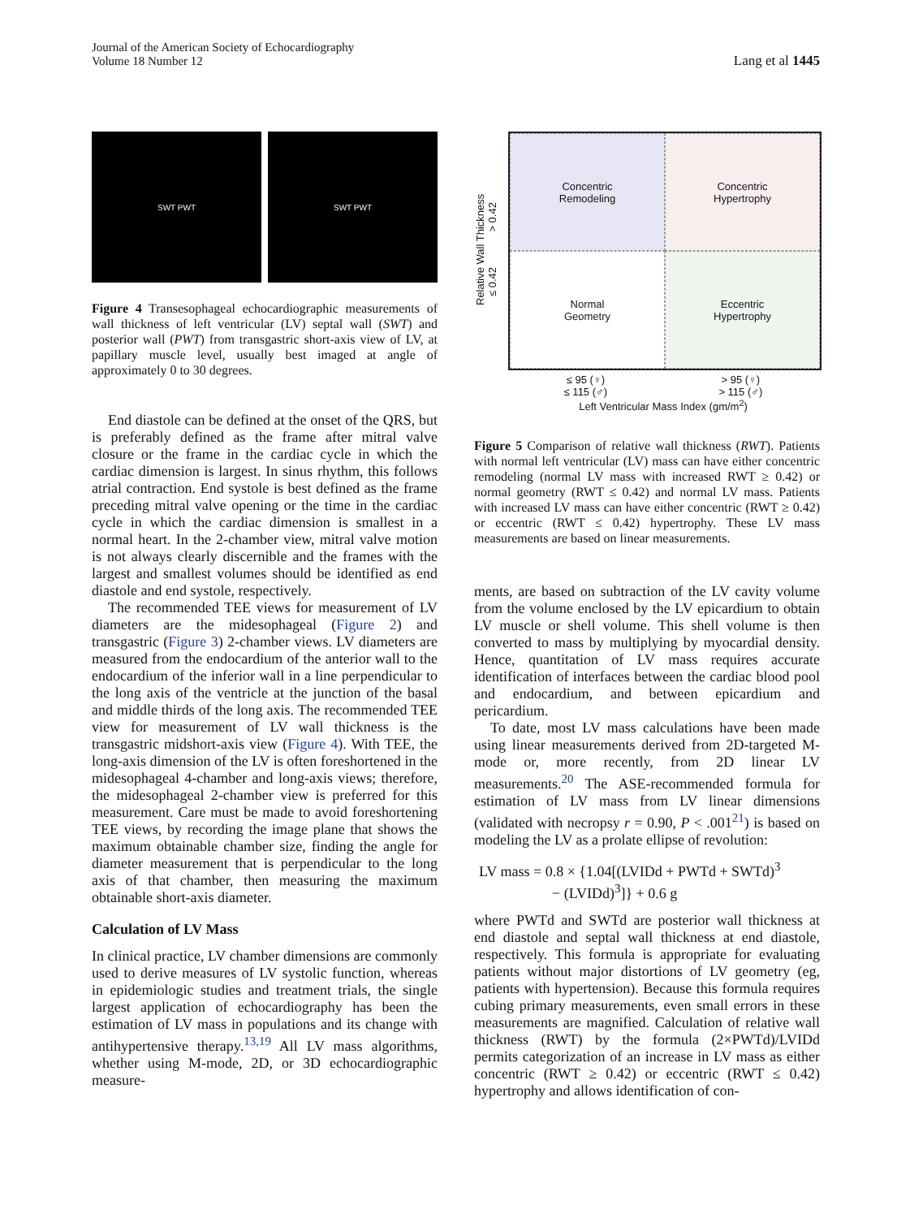Journal of the American Society of Echocardiography
Volume 18 Number 12
Lang et al 1445
SWT PWT SWT PWT
Figure 4 Transesophageal echocardiographic measurements of wall thickness of left ventricular (LV) septal wall (SWT) and posterior wall (PWT) from transgastric short-axis view of LV, at papillary muscle level, usually best imaged at angle of approximately 0 to 30 degrees.
End diastole can be defined at the onset of the QRS, but is preferably defined as the frame after mitral valve closure or the frame in the cardiac cycle in which the cardiac dimension is largest. In sinus rhythm, this follows atrial contraction. End systole is best defined as the frame preceding mitral valve opening or the time in the cardiac cycle in which the cardiac dimension is smallest in a normal heart. In the 2-chamber view, mitral valve motion is not always clearly discernible and the frames with the largest and smallest volumes should be identified as end diastole and end systole, respectively.
The recommended TEE views for measurement of LV diameters are the midesophageal (Figure 2) and transgastric (Figure 3) 2-chamber views. LV diameters are measured from the endocardium of the anterior wall to the endocardium of the inferior wall in a line perpendicular to the long axis of the ventricle at the junction of the basal and middle thirds of the long axis. The recommended TEE view for measurement of LV wall thickness is the transgastric midshort-axis view (Figure 4). With TEE, the long-axis dimension of the LV is often foreshortened in the midesophageal 4-chamber and long-axis views; therefore, the midesophageal 2-chamber view is preferred for this measurement. Care must be made to avoid foreshortening TEE views, by recording the image plane that shows the maximum obtainable chamber size, finding the angle for diameter measurement that is perpendicular to the long axis of that chamber, then measuring the maximum obtainable short-axis diameter.
Calculation of LV Mass
In clinical practice, LV chamber dimensions are commonly used to derive measures of LV systolic function, whereas in epidemiologic studies and treatment trials, the single largest application of echocardiography has been the estimation of LV mass in populations and its change with antihypertensive therapy.<sup>13,19</sup> All LV mass algorithms, whether using M-mode, 2D, or 3D echocardiographic measure-
Relative Wall Thickness
≤ 0.42 > 0.42
Concentric
Remodeling
Concentric
Hypertrophy
Normal
Geometry
Eccentric
Hypertrophy
≤ 95 (♀)
≤ 115 (♂) > 95 (♀)
> 115 (♂)
Left Ventricular Mass Index (gm/m<sup>2</sup>)
Figure 5 Comparison of relative wall thickness (RWT). Patients with normal left ventricular (LV) mass can have either concentric remodeling (normal LV mass with increased RWT ≥ 0.42) or normal geometry (RWT ≤ 0.42) and normal LV mass. Patients with increased LV mass can have either concentric (RWT ≥ 0.42) or eccentric (RWT ≤ 0.42) hypertrophy. These LV mass measurements are based on linear measurements.
ments, are based on subtraction of the LV cavity volume from the volume enclosed by the LV epicardium to obtain LV muscle or shell volume. This shell volume is then converted to mass by multiplying by myocardial density. Hence, quantitation of LV mass requires accurate identification of interfaces between the cardiac blood pool and endocardium, and between epicardium and pericardium.
To date, most LV mass calculations have been made using linear measurements derived from 2D-targeted M-mode or, more recently, from 2D linear LV measurements.<sup>20</sup> The ASE-recommended formula for estimation of LV mass from LV linear dimensions (validated with necropsy r = 0.90, P < .001<sup>21</sup>) is based on modeling the LV as a prolate ellipse of revolution:
LV mass = 0.8 × {1.04[(LVIDd + PWTd + SWTd)<sup>3</sup>
− (LVIDd)<sup>3</sup>]} + 0.6 g
where PWTd and SWTd are posterior wall thickness at end diastole and septal wall thickness at end diastole, respectively. This formula is appropriate for evaluating patients without major distortions of LV geometry (eg, patients with hypertension). Because this formula requires cubing primary measurements, even small errors in these measurements are magnified. Calculation of relative wall thickness (RWT) by the formula (2×PWTd)/LVIDd permits categorization of an increase in LV mass as either concentric (RWT ≥ 0.42) or eccentric (RWT ≤ 0.42) hypertrophy and allows identification of con-